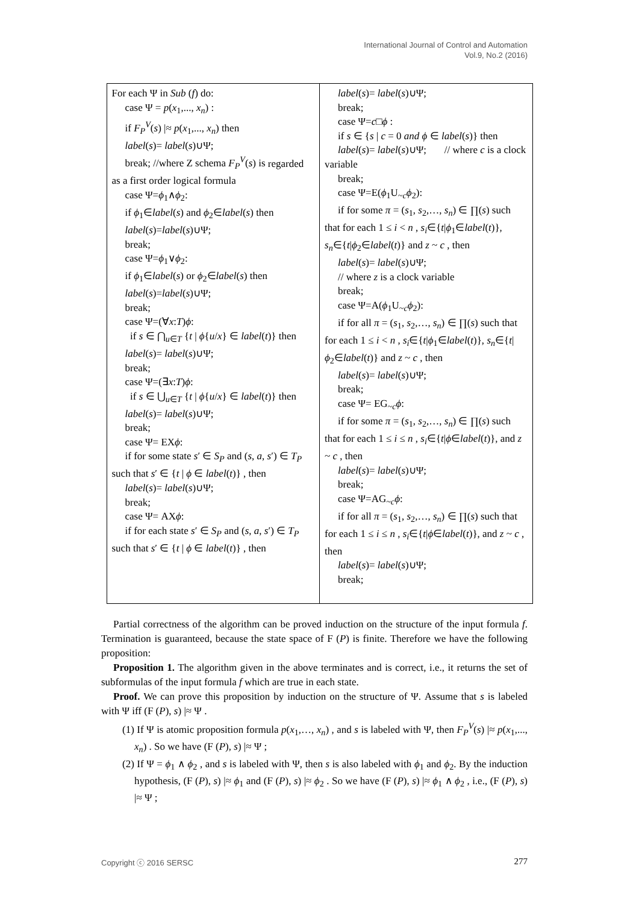International Journal of Control and Automation
Vol.9, No.2 (2016)
| For each Ψ in Sub ( f ) do: case Ψ = p ( x<sub>1</sub>,..., x<sub>n</sub> ) : if F<sub>P</sub><sup>V</sup> ( s ) /≈ p ( x<sub>1</sub>,..., x<sub>n</sub> ) then label ( s )= label ( s )∪Ψ; break; //where Z schema F<sub>P</sub><sup>V</sup> ( s ) is regarded as a first order logical formula case Ψ= ϕ<sub>1</sub>∧ ϕ<sub>2</sub>: if ϕ<sub>1</sub>∈ label ( s ) and ϕ<sub>2</sub>∈ label ( s ) then label ( s )= label ( s )∪Ψ; break; case Ψ= ϕ<sub>1</sub>∨ ϕ<sub>2</sub>: if ϕ<sub>1</sub>∈ label ( s ) or ϕ<sub>2</sub>∈ label ( s ) then label ( s )= label ( s )∪Ψ; break; case Ψ=(∀ x : T ) ϕ : if s ∈ ⋂<sub>u∈T</sub> { t / ϕ { u / x } ∈ label ( t )} then label ( s )= label ( s )∪Ψ; break; case Ψ=(∃ x : T ) ϕ : if s ∈ ⋃<sub>u∈T</sub> { t / ϕ { u / x } ∈ label ( t )} then label ( s )= label ( s )∪Ψ; break; case Ψ= EX ϕ : if for some state s ′ ∈ S<sub>P</sub> and ( s , a , s ′) ∈ T<sub>P</sub> such that s ′ ∈ { t / ϕ ∈ label ( t )} , then label ( s )= label ( s )∪Ψ; break; case Ψ= AX ϕ : if for each state s ′ ∈ S<sub>P</sub> and ( s , a , s ′) ∈ T<sub>P</sub> such that s ′ ∈ { t / ϕ ∈ label ( t )} , then | label ( s )= label ( s )∪Ψ; break; case Ψ= c □ ϕ : if s ∈ { s / c = 0 and ϕ ∈ label ( s )} then label ( s )= label ( s )∪Ψ; // where c is a clock variable break; case Ψ=E( ϕ<sub>1</sub>U<sub>~c</sub> ϕ<sub>2</sub>): if for some π = ( s<sub>1</sub>, s<sub>2</sub>,…, s<sub>n</sub> ) ∈ ∏( s ) such that for each 1 ≤ i < n , s<sub>i</sub> ∈{ t / ϕ<sub>1</sub>∈ label ( t )}, s<sub>n</sub> ∈{ t / ϕ<sub>2</sub>∈ label ( t )} and z ~ c , then label ( s )= label ( s )∪Ψ; // where z is a clock variable break; case Ψ=A( ϕ<sub>1</sub>U<sub>~c</sub> ϕ<sub>2</sub>): if for all π = ( s<sub>1</sub>, s<sub>2</sub>,…, s<sub>n</sub> ) ∈ ∏( s ) such that for each 1 ≤ i < n , s<sub>i</sub> ∈{ t / ϕ<sub>1</sub>∈ label ( t )}, s<sub>n</sub> ∈{ t / ϕ<sub>2</sub>∈ label ( t )} and z ~ c , then label ( s )= label ( s )∪Ψ; break; case Ψ= EG<sub>~c</sub> ϕ : if for some π = ( s<sub>1</sub>, s<sub>2</sub>,…, s<sub>n</sub> ) ∈ ∏( s ) such that for each 1 ≤ i ≤ n , s<sub>i</sub> ∈{ t / ϕ ∈ label ( t )}, and z ~ c , then label ( s )= label ( s )∪Ψ; break; case Ψ=AG<sub>~c</sub> ϕ : if for all π = ( s<sub>1</sub>, s<sub>2</sub>,…, s<sub>n</sub> ) ∈ ∏( s ) such that for each 1 ≤ i ≤ n , s<sub>i</sub> ∈{ t / ϕ ∈ label ( t )}, and z ~ c , then label ( s )= label ( s )∪Ψ; break; |
Partial correctness of the algorithm can be proved induction on the structure of the input formula f. Termination is guaranteed, because the state space of F (P) is finite. Therefore we have the following proposition:
Proposition 1. The algorithm given in the above terminates and is correct, i.e., it returns the set of subformulas of the input formula f which are true in each state.
Proof. We can prove this proposition by induction on the structure of Ψ. Assume that s is labeled with Ψ iff (F (P), s) |≈ Ψ .
(1) If Ψ is atomic proposition formula p(x<sub>1</sub>,…, x<sub>n</sub>) , and s is labeled with Ψ, then F<sub>P</sub><sup>V</sup>(s) |≈ p(x<sub>1</sub>,..., x<sub>n</sub>) . So we have (F (P), s) |≈ Ψ ;
(2) If Ψ = ϕ<sub>1</sub> ∧ ϕ<sub>2</sub> , and s is labeled with Ψ, then s is also labeled with ϕ<sub>1</sub> and ϕ<sub>2</sub>. By the induction hypothesis, (F (P), s) |≈ ϕ<sub>1</sub> and (F (P), s) |≈ ϕ<sub>2</sub> . So we have (F (P), s) |≈ ϕ<sub>1</sub> ∧ ϕ<sub>2</sub> , i.e., (F (P), s) |≈ Ψ ;
Copyright ⓒ 2016 SERSC 277